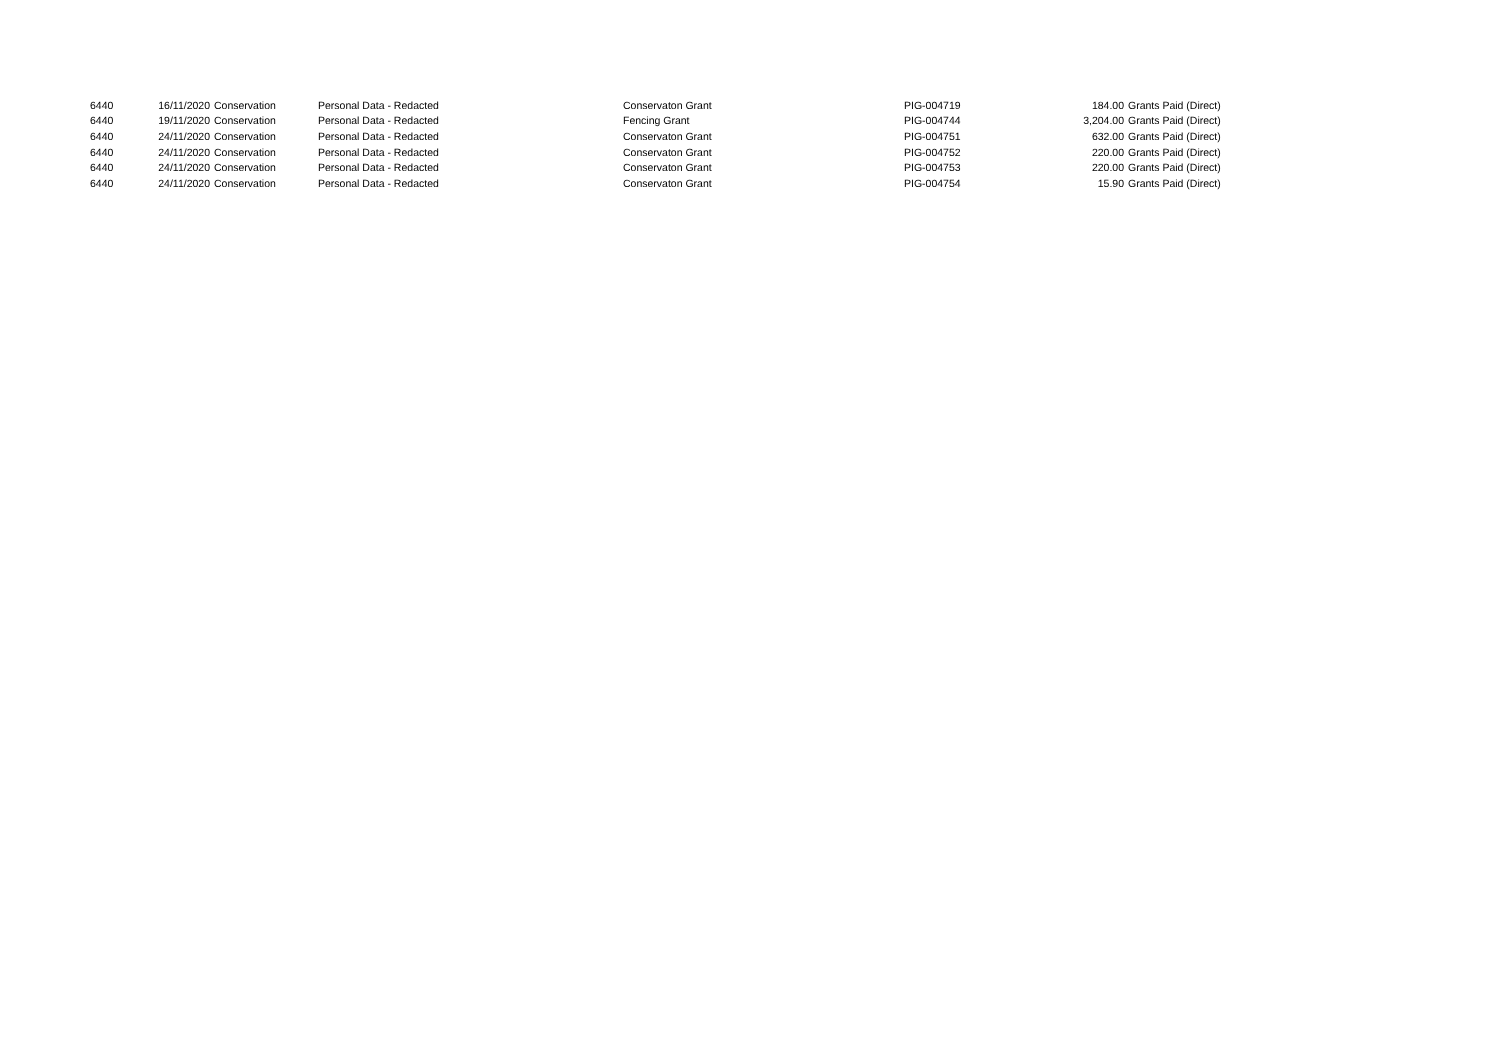| 6440 | 16/11/2020 | Conservation | Personal Data - Redacted | Conservaton Grant | PIG-004719 | 184.00 | Grants Paid (Direct) |
| 6440 | 19/11/2020 | Conservation | Personal Data - Redacted | Fencing Grant | PIG-004744 | 3,204.00 | Grants Paid (Direct) |
| 6440 | 24/11/2020 | Conservation | Personal Data - Redacted | Conservaton Grant | PIG-004751 | 632.00 | Grants Paid (Direct) |
| 6440 | 24/11/2020 | Conservation | Personal Data - Redacted | Conservaton Grant | PIG-004752 | 220.00 | Grants Paid (Direct) |
| 6440 | 24/11/2020 | Conservation | Personal Data - Redacted | Conservaton Grant | PIG-004753 | 220.00 | Grants Paid (Direct) |
| 6440 | 24/11/2020 | Conservation | Personal Data - Redacted | Conservaton Grant | PIG-004754 | 15.90 | Grants Paid (Direct) |